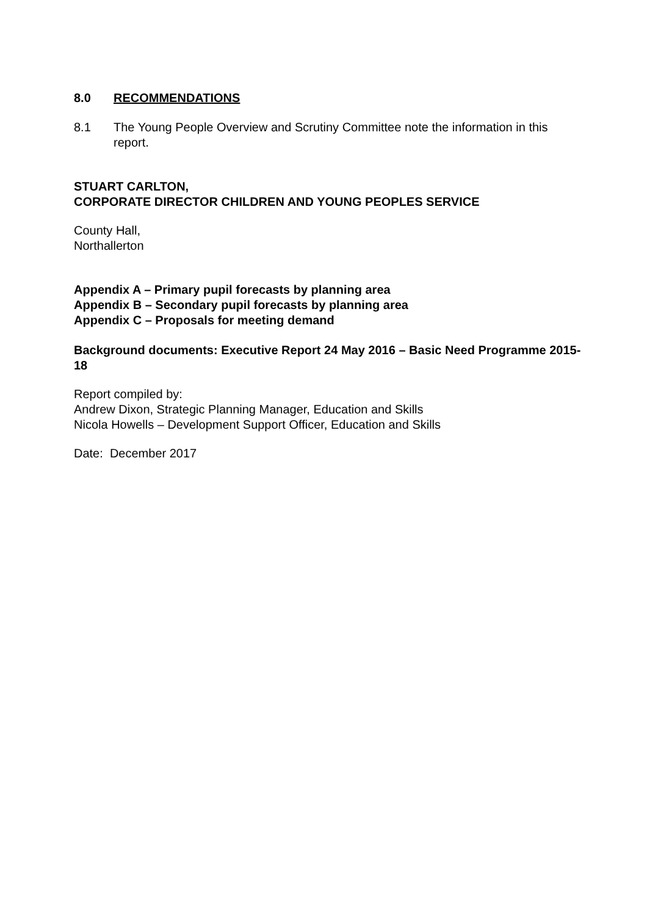8.0 RECOMMENDATIONS
8.1 The Young People Overview and Scrutiny Committee note the information in this report.
STUART CARLTON,
CORPORATE DIRECTOR CHILDREN AND YOUNG PEOPLES SERVICE
County Hall,
Northallerton
Appendix A – Primary pupil forecasts by planning area
Appendix B – Secondary pupil forecasts by planning area
Appendix C – Proposals for meeting demand
Background documents: Executive Report 24 May 2016 – Basic Need Programme 2015-18
Report compiled by:
Andrew Dixon, Strategic Planning Manager, Education and Skills
Nicola Howells – Development Support Officer, Education and Skills
Date: December 2017